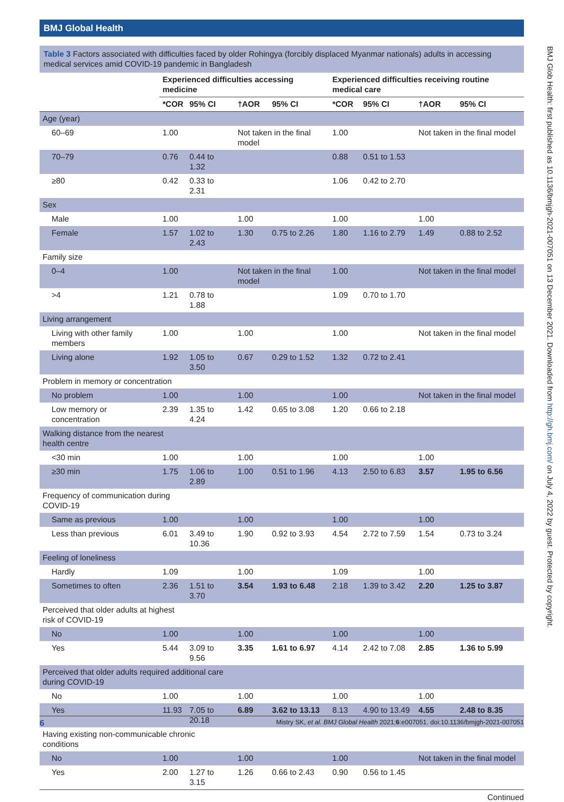BMJ Global Health
BMJ Glob Health: first published as 10.1136/bmjgh-2021-007051 on 13 December 2021. Downloaded from http://gh.bmj.com/ on July 4, 2022 by guest. Protected by copyright.
Table 3 Factors associated with difficulties faced by older Rohingya (forcibly displaced Myanmar nationals) adults in accessing medical services amid COVID-19 pandemic in Bangladesh
| | Experienced difficulties accessing medicine | | | | Experienced difficulties receiving routine medical care | | | |
| --- | --- | --- | --- | --- | --- | --- | --- | --- |
| | *COR | 95% CI | †AOR | 95% CI | *COR | 95% CI | †AOR | 95% CI |
| Age (year) | | | | | | | | |
| 60–69 | 1.00 | | Not taken in the final model | | 1.00 | | Not taken in the final model | |
| 70–79 | 0.76 | 0.44 to 1.32 | | | 0.88 | 0.51 to 1.53 | | |
| ≥80 | 0.42 | 0.33 to 2.31 | | | 1.06 | 0.42 to 2.70 | | |
| Sex | | | | | | | | |
| Male | 1.00 | | 1.00 | | 1.00 | | 1.00 | |
| Female | 1.57 | 1.02 to 2.43 | 1.30 | 0.75 to 2.26 | 1.80 | 1.16 to 2.79 | 1.49 | 0.88 to 2.52 |
| Family size | | | | | | | | |
| 0–4 | 1.00 | | Not taken in the final model | | 1.00 | | Not taken in the final model | |
| >4 | 1.21 | 0.78 to 1.88 | | | 1.09 | 0.70 to 1.70 | | |
| Living arrangement | | | | | | | | |
| Living with other family members | 1.00 | | 1.00 | | 1.00 | | Not taken in the final model | |
| Living alone | 1.92 | 1.05 to 3.50 | 0.67 | 0.29 to 1.52 | 1.32 | 0.72 to 2.41 | | |
| Problem in memory or concentration | | | | | | | | |
| No problem | 1.00 | | 1.00 | | 1.00 | | Not taken in the final model | |
| Low memory or concentration | 2.39 | 1.35 to 4.24 | 1.42 | 0.65 to 3.08 | 1.20 | 0.66 to 2.18 | | |
| Walking distance from the nearest health centre | | | | | | | | |
| <30 min | 1.00 | | 1.00 | | 1.00 | | 1.00 | |
| ≥30 min | 1.75 | 1.06 to 2.89 | 1.00 | 0.51 to 1.96 | 4.13 | 2.50 to 6.83 | 3.57 | 1.95 to 6.56 |
| Frequency of communication during COVID-19 | | | | | | | | |
| Same as previous | 1.00 | | 1.00 | | 1.00 | | 1.00 | |
| Less than previous | 6.01 | 3.49 to 10.36 | 1.90 | 0.92 to 3.93 | 4.54 | 2.72 to 7.59 | 1.54 | 0.73 to 3.24 |
| Feeling of loneliness | | | | | | | | |
| Hardly | 1.09 | | 1.00 | | 1.09 | | 1.00 | |
| Sometimes to often | 2.36 | 1.51 to 3.70 | 3.54 | 1.93 to 6.48 | 2.18 | 1.39 to 3.42 | 2.20 | 1.25 to 3.87 |
| Perceived that older adults at highest risk of COVID-19 | | | | | | | | |
| No | 1.00 | | 1.00 | | 1.00 | | 1.00 | |
| Yes | 5.44 | 3.09 to 9.56 | 3.35 | 1.61 to 6.97 | 4.14 | 2.42 to 7.08 | 2.85 | 1.36 to 5.99 |
| Perceived that older adults required additional care during COVID-19 | | | | | | | | |
| No | 1.00 | | 1.00 | | 1.00 | | 1.00 | |
| Yes | 11.93 | 7.05 to 20.18 | 6.89 | 3.62 to 13.13 | 8.13 | 4.90 to 13.49 | 4.55 | 2.48 to 8.35 |
| Having existing non-communicable chronic conditions | | | | | | | | |
| No | 1.00 | | 1.00 | | 1.00 | | Not taken in the final model | |
| Yes | 2.00 | 1.27 to 3.15 | 1.26 | 0.66 to 2.43 | 0.90 | 0.56 to 1.45 | | |
Continued
6 Mistry SK, et al. BMJ Global Health 2021;6:e007051. doi:10.1136/bmjgh-2021-007051